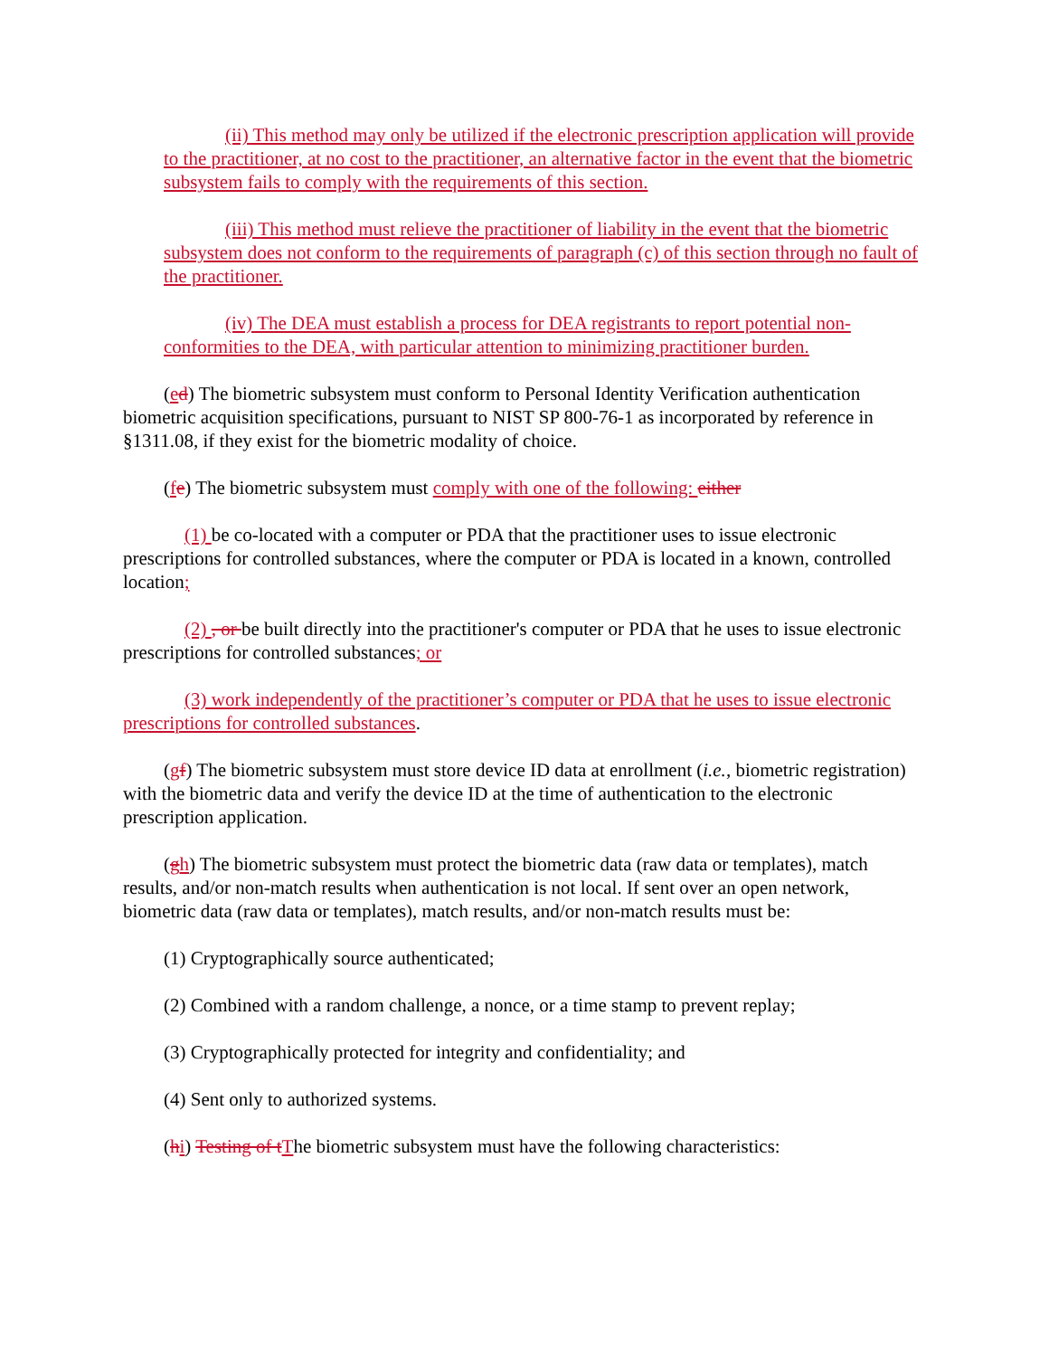(ii) This method may only be utilized if the electronic prescription application will provide to the practitioner, at no cost to the practitioner, an alternative factor in the event that the biometric subsystem fails to comply with the requirements of this section.
(iii) This method must relieve the practitioner of liability in the event that the biometric subsystem does not conform to the requirements of paragraph (c) of this section through no fault of the practitioner.
(iv) The DEA must establish a process for DEA registrants to report potential non-conformities to the DEA, with particular attention to minimizing practitioner burden.
(ed) The biometric subsystem must conform to Personal Identity Verification authentication biometric acquisition specifications, pursuant to NIST SP 800-76-1 as incorporated by reference in §1311.08, if they exist for the biometric modality of choice.
(fe) The biometric subsystem must comply with one of the following: either
(1) be co-located with a computer or PDA that the practitioner uses to issue electronic prescriptions for controlled substances, where the computer or PDA is located in a known, controlled location;
(2) , or be built directly into the practitioner's computer or PDA that he uses to issue electronic prescriptions for controlled substances; or
(3) work independently of the practitioner’s computer or PDA that he uses to issue electronic prescriptions for controlled substances.
(gf) The biometric subsystem must store device ID data at enrollment (i.e., biometric registration) with the biometric data and verify the device ID at the time of authentication to the electronic prescription application.
(gh) The biometric subsystem must protect the biometric data (raw data or templates), match results, and/or non-match results when authentication is not local. If sent over an open network, biometric data (raw data or templates), match results, and/or non-match results must be:
(1) Cryptographically source authenticated;
(2) Combined with a random challenge, a nonce, or a time stamp to prevent replay;
(3) Cryptographically protected for integrity and confidentiality; and
(4) Sent only to authorized systems.
(hi) Testing of t The biometric subsystem must have the following characteristics: